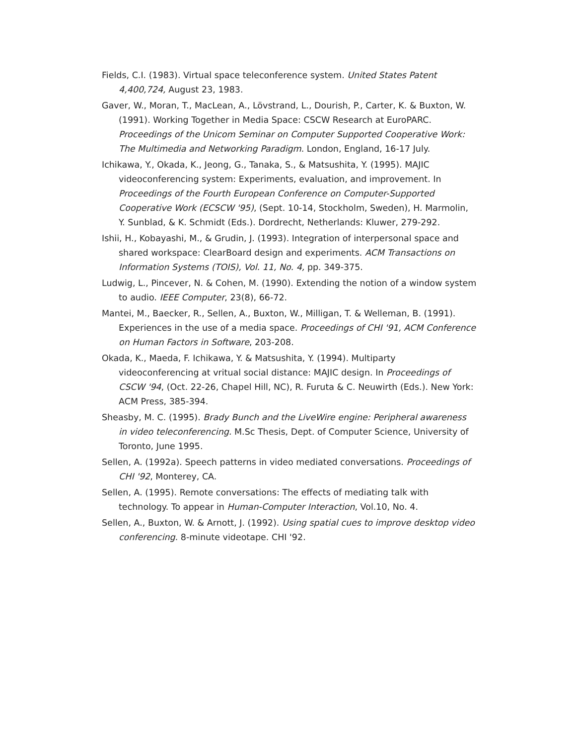Fields, C.I. (1983). Virtual space teleconference system. United States Patent 4,400,724, August 23, 1983.
Gaver, W., Moran, T., MacLean, A., Lövstrand, L., Dourish, P., Carter, K. & Buxton, W. (1991). Working Together in Media Space: CSCW Research at EuroPARC. Proceedings of the Unicom Seminar on Computer Supported Cooperative Work: The Multimedia and Networking Paradigm. London, England, 16-17 July.
Ichikawa, Y., Okada, K., Jeong, G., Tanaka, S., & Matsushita, Y. (1995). MAJIC videoconferencing system: Experiments, evaluation, and improvement. In Proceedings of the Fourth European Conference on Computer-Supported Cooperative Work (ECSCW '95), (Sept. 10-14, Stockholm, Sweden), H. Marmolin, Y. Sunblad, & K. Schmidt (Eds.). Dordrecht, Netherlands: Kluwer, 279-292.
Ishii, H., Kobayashi, M., & Grudin, J. (1993). Integration of interpersonal space and shared workspace: ClearBoard design and experiments. ACM Transactions on Information Systems (TOIS), Vol. 11, No. 4, pp. 349-375.
Ludwig, L., Pincever, N. & Cohen, M. (1990). Extending the notion of a window system to audio. IEEE Computer, 23(8), 66-72.
Mantei, M., Baecker, R., Sellen, A., Buxton, W., Milligan, T. & Welleman, B. (1991). Experiences in the use of a media space. Proceedings of CHI '91, ACM Conference on Human Factors in Software, 203-208.
Okada, K., Maeda, F. Ichikawa, Y. & Matsushita, Y. (1994). Multiparty videoconferencing at vritual social distance: MAJIC design. In Proceedings of CSCW '94, (Oct. 22-26, Chapel Hill, NC), R. Furuta & C. Neuwirth (Eds.). New York: ACM Press, 385-394.
Sheasby, M. C. (1995). Brady Bunch and the LiveWire engine: Peripheral awareness in video teleconferencing. M.Sc Thesis, Dept. of Computer Science, University of Toronto, June 1995.
Sellen, A. (1992a). Speech patterns in video mediated conversations. Proceedings of CHI '92, Monterey, CA.
Sellen, A. (1995). Remote conversations: The effects of mediating talk with technology. To appear in Human-Computer Interaction, Vol.10, No. 4.
Sellen, A., Buxton, W. & Arnott, J. (1992). Using spatial cues to improve desktop video conferencing. 8-minute videotape. CHI '92.